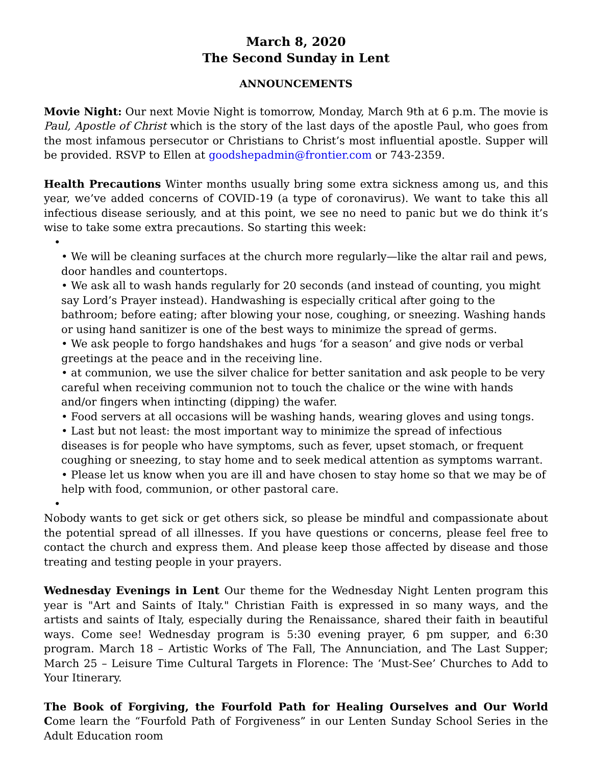March 8, 2020
The Second Sunday in Lent
ANNOUNCEMENTS
Movie Night: Our next Movie Night is tomorrow, Monday, March 9th at 6 p.m. The movie is Paul, Apostle of Christ which is the story of the last days of the apostle Paul, who goes from the most infamous persecutor or Christians to Christ’s most influential apostle. Supper will be provided. RSVP to Ellen at goodshepadmin@frontier.com or 743-2359.
Health Precautions Winter months usually bring some extra sickness among us, and this year, we’ve added concerns of COVID-19 (a type of coronavirus). We want to take this all infectious disease seriously, and at this point, we see no need to panic but we do think it’s wise to take some extra precautions. So starting this week:
•
• We will be cleaning surfaces at the church more regularly—like the altar rail and pews, door handles and countertops.
• We ask all to wash hands regularly for 20 seconds (and instead of counting, you might say Lord’s Prayer instead). Handwashing is especially critical after going to the bathroom; before eating; after blowing your nose, coughing, or sneezing. Washing hands or using hand sanitizer is one of the best ways to minimize the spread of germs.
• We ask people to forgo handshakes and hugs ‘for a season’ and give nods or verbal greetings at the peace and in the receiving line.
• at communion, we use the silver chalice for better sanitation and ask people to be very careful when receiving communion not to touch the chalice or the wine with hands and/or fingers when intincting (dipping) the wafer.
• Food servers at all occasions will be washing hands, wearing gloves and using tongs.
• Last but not least: the most important way to minimize the spread of infectious diseases is for people who have symptoms, such as fever, upset stomach, or frequent coughing or sneezing, to stay home and to seek medical attention as symptoms warrant.
• Please let us know when you are ill and have chosen to stay home so that we may be of help with food, communion, or other pastoral care.
•
Nobody wants to get sick or get others sick, so please be mindful and compassionate about the potential spread of all illnesses. If you have questions or concerns, please feel free to contact the church and express them. And please keep those affected by disease and those treating and testing people in your prayers.
Wednesday Evenings in Lent Our theme for the Wednesday Night Lenten program this year is "Art and Saints of Italy." Christian Faith is expressed in so many ways, and the artists and saints of Italy, especially during the Renaissance, shared their faith in beautiful ways. Come see! Wednesday program is 5:30 evening prayer, 6 pm supper, and 6:30 program. March 18 – Artistic Works of The Fall, The Annunciation, and The Last Supper; March 25 – Leisure Time Cultural Targets in Florence: The ‘Must-See’ Churches to Add to Your Itinerary.
The Book of Forgiving, the Fourfold Path for Healing Ourselves and Our World Come learn the “Fourfold Path of Forgiveness” in our Lenten Sunday School Series in the Adult Education room